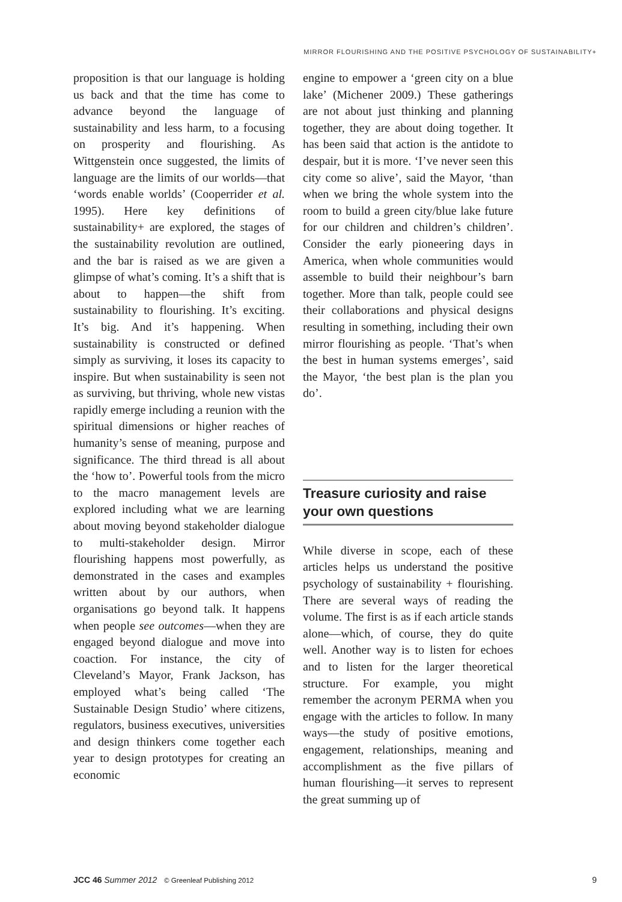MIRROR FLOURISHING AND THE POSITIVE PSYCHOLOGY OF SUSTAINABILITY+
proposition is that our language is holding us back and that the time has come to advance beyond the language of sustainability and less harm, to a focusing on prosperity and flourishing. As Wittgenstein once suggested, the limits of language are the limits of our worlds—that ‘words enable worlds’ (Cooperrider et al. 1995). Here key definitions of sustainability+ are explored, the stages of the sustainability revolution are outlined, and the bar is raised as we are given a glimpse of what’s coming. It’s a shift that is about to happen—the shift from sustainability to flourishing. It’s exciting. It’s big. And it’s happening. When sustainability is constructed or defined simply as surviving, it loses its capacity to inspire. But when sustainability is seen not as surviving, but thriving, whole new vistas rapidly emerge including a reunion with the spiritual dimensions or higher reaches of humanity’s sense of meaning, purpose and significance. The third thread is all about the ‘how to’. Powerful tools from the micro to the macro management levels are explored including what we are learning about moving beyond stakeholder dialogue to multi-stakeholder design. Mirror flourishing happens most powerfully, as demonstrated in the cases and examples written about by our authors, when organisations go beyond talk. It happens when people see outcomes—when they are engaged beyond dialogue and move into coaction. For instance, the city of Cleveland’s Mayor, Frank Jackson, has employed what’s being called ‘The Sustainable Design Studio’ where citizens, regulators, business executives, universities and design thinkers come together each year to design prototypes for creating an economic
engine to empower a ‘green city on a blue lake’ (Michener 2009.) These gatherings are not about just thinking and planning together, they are about doing together. It has been said that action is the antidote to despair, but it is more. ‘I’ve never seen this city come so alive’, said the Mayor, ‘than when we bring the whole system into the room to build a green city/blue lake future for our children and children’s children’. Consider the early pioneering days in America, when whole communities would assemble to build their neighbour’s barn together. More than talk, people could see their collaborations and physical designs resulting in something, including their own mirror flourishing as people. ‘That’s when the best in human systems emerges’, said the Mayor, ‘the best plan is the plan you do’.
Treasure curiosity and raise your own questions
While diverse in scope, each of these articles helps us understand the positive psychology of sustainability + flourishing. There are several ways of reading the volume. The first is as if each article stands alone—which, of course, they do quite well. Another way is to listen for echoes and to listen for the larger theoretical structure. For example, you might remember the acronym PERMA when you engage with the articles to follow. In many ways—the study of positive emotions, engagement, relationships, meaning and accomplishment as the five pillars of human flourishing—it serves to represent the great summing up of
JCC 46 Summer 2012 © Greenleaf Publishing 2012 9